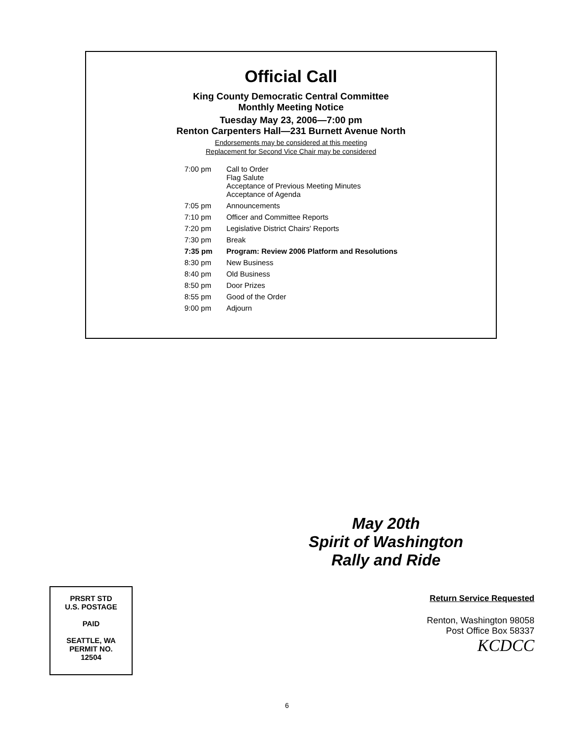Official Call
King County Democratic Central Committee
Monthly Meeting Notice
Tuesday May 23, 2006—7:00 pm
Renton Carpenters Hall—231 Burnett Avenue North
Endorsements may be considered at this meeting
Replacement for Second Vice Chair may be considered
| 7:00 pm | Call to Order Flag Salute Acceptance of Previous Meeting Minutes Acceptance of Agenda |
| 7:05 pm | Announcements |
| 7:10 pm | Officer and Committee Reports |
| 7:20 pm | Legislative District Chairs' Reports |
| 7:30 pm | Break |
| 7:35 pm | Program: Review 2006 Platform and Resolutions |
| 8:30 pm | New Business |
| 8:40 pm | Old Business |
| 8:50 pm | Door Prizes |
| 8:55 pm | Good of the Order |
| 9:00 pm | Adjourn |
PRSRT STD
U.S. POSTAGE
PAID
SEATTLE, WA
PERMIT NO.
12504
May 20th
Spirit of Washington
Rally and Ride
Return Service Requested
Renton, Washington 98058
Post Office Box 58337
KCDCC
6